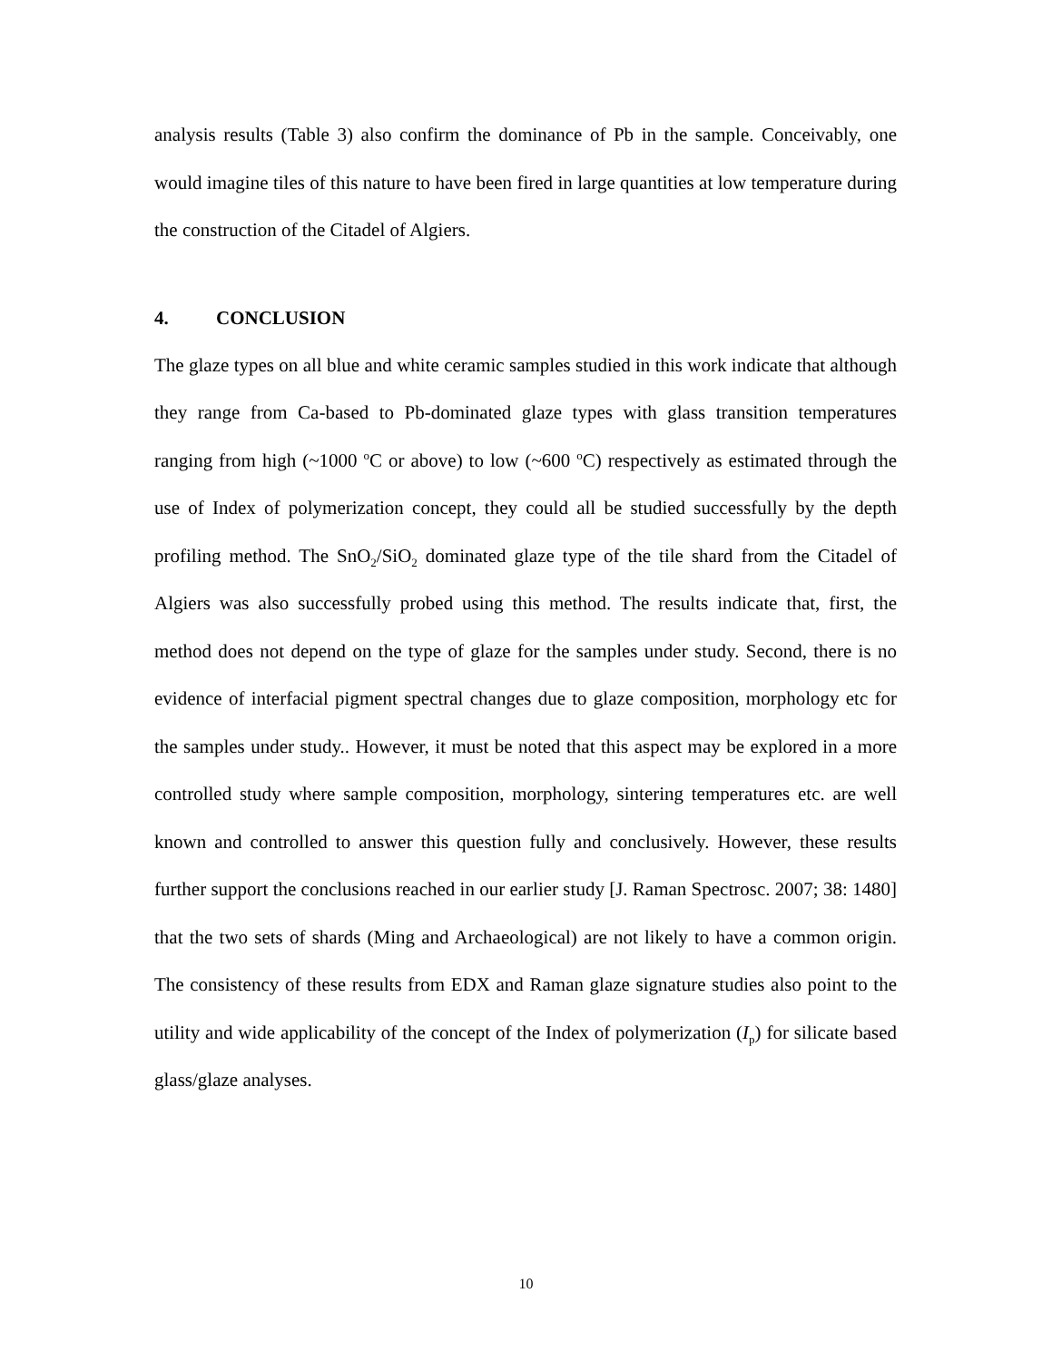analysis results (Table 3) also confirm the dominance of Pb in the sample. Conceivably, one would imagine tiles of this nature to have been fired in large quantities at low temperature during the construction of the Citadel of Algiers.
4. CONCLUSION
The glaze types on all blue and white ceramic samples studied in this work indicate that although they range from Ca-based to Pb-dominated glaze types with glass transition temperatures ranging from high (~1000 <sup>o</sup>C or above) to low (~600 <sup>o</sup>C) respectively as estimated through the use of Index of polymerization concept, they could all be studied successfully by the depth profiling method. The SnO<sub>2</sub>/SiO<sub>2</sub> dominated glaze type of the tile shard from the Citadel of Algiers was also successfully probed using this method. The results indicate that, first, the method does not depend on the type of glaze for the samples under study. Second, there is no evidence of interfacial pigment spectral changes due to glaze composition, morphology etc for the samples under study.. However, it must be noted that this aspect may be explored in a more controlled study where sample composition, morphology, sintering temperatures etc. are well known and controlled to answer this question fully and conclusively. However, these results further support the conclusions reached in our earlier study [J. Raman Spectrosc. 2007; 38: 1480] that the two sets of shards (Ming and Archaeological) are not likely to have a common origin. The consistency of these results from EDX and Raman glaze signature studies also point to the utility and wide applicability of the concept of the Index of polymerization (I<sub>p</sub>) for silicate based glass/glaze analyses.
10